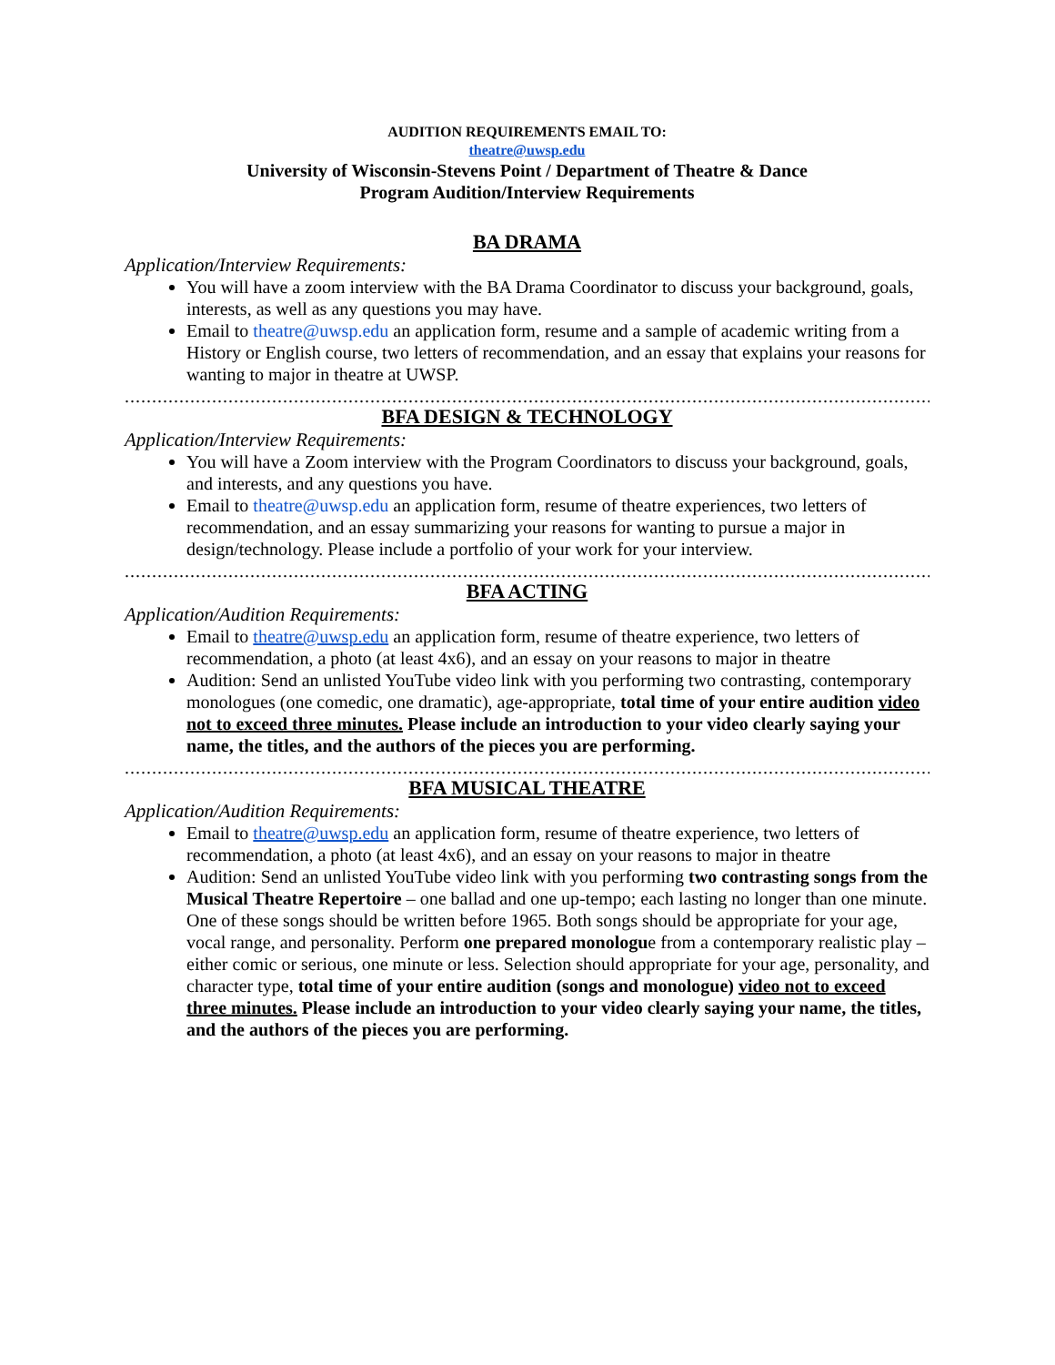AUDITION REQUIREMENTS EMAIL TO:
theatre@uwsp.edu
University of Wisconsin-Stevens Point / Department of Theatre & Dance
Program Audition/Interview Requirements
BA DRAMA
Application/Interview Requirements:
You will have a zoom interview with the BA Drama Coordinator to discuss your background, goals, interests, as well as any questions you may have.
Email to theatre@uwsp.edu an application form, resume and a sample of academic writing from a History or English course, two letters of recommendation, and an essay that explains your reasons for wanting to major in theatre at UWSP.
....................................................................................................................................................
BFA DESIGN & TECHNOLOGY
Application/Interview Requirements:
You will have a Zoom interview with the Program Coordinators to discuss your background, goals, and interests, and any questions you have.
Email to theatre@uwsp.edu an application form, resume of theatre experiences, two letters of recommendation, and an essay summarizing your reasons for wanting to pursue a major in design/technology. Please include a portfolio of your work for your interview.
....................................................................................................................................................
BFA ACTING
Application/Audition Requirements:
Email to theatre@uwsp.edu an application form, resume of theatre experience, two letters of recommendation, a photo (at least 4x6), and an essay on your reasons to major in theatre
Audition: Send an unlisted YouTube video link with you performing two contrasting, contemporary monologues (one comedic, one dramatic), age-appropriate, total time of your entire audition video not to exceed three minutes. Please include an introduction to your video clearly saying your name, the titles, and the authors of the pieces you are performing.
....................................................................................................................................................
BFA MUSICAL THEATRE
Application/Audition Requirements:
Email to theatre@uwsp.edu an application form, resume of theatre experience, two letters of recommendation, a photo (at least 4x6), and an essay on your reasons to major in theatre
Audition: Send an unlisted YouTube video link with you performing two contrasting songs from the Musical Theatre Repertoire – one ballad and one up-tempo; each lasting no longer than one minute. One of these songs should be written before 1965. Both songs should be appropriate for your age, vocal range, and personality. Perform one prepared monologue from a contemporary realistic play – either comic or serious, one minute or less. Selection should appropriate for your age, personality, and character type, total time of your entire audition (songs and monologue) video not to exceed three minutes. Please include an introduction to your video clearly saying your name, the titles, and the authors of the pieces you are performing.